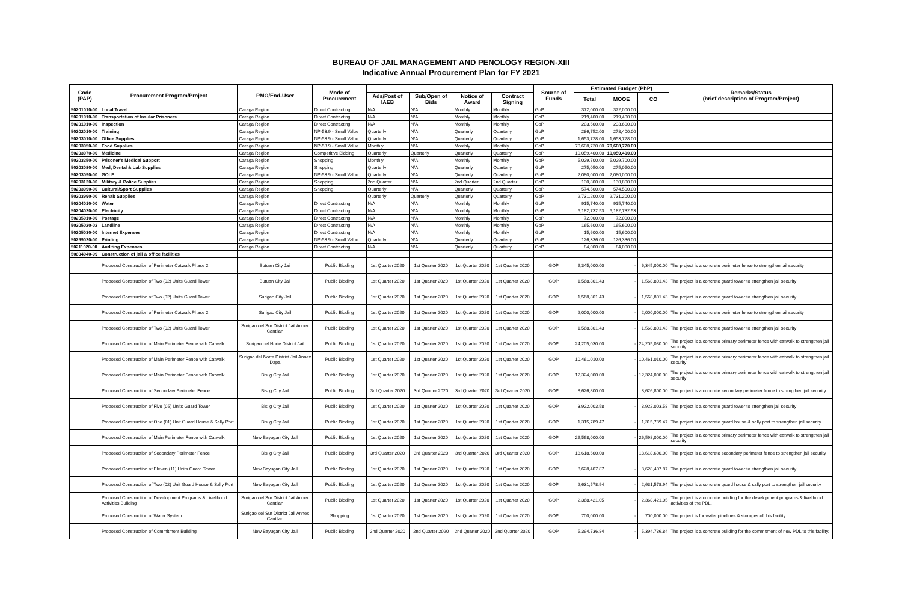BUREAU OF JAIL MANAGEMENT AND PENOLOGY REGION-XIII
Indicative Annual Procurement Plan for FY 2021
| Code (PAP) | Procurement Program/Project | PMO/End-User | Mode of Procurement | | | | | Source of Funds | Estimated Budget (PhP) | | | Remarks/Status (brief description of Program/Project) |
| --- | --- | --- | --- | --- | --- | --- | --- | --- | --- | --- | --- | --- |
| | | | | Ads/Post of IAEB | Sub/Open of Bids | Notice of Award | Contract Signing | | Total | MOOE | CO | |
| 50201010-00 | Local Travel | Caraga Region | Direct Contracting | N/A | N/A | Monthly | Monthly | GoP | 372,000.00 | 372,000.00 | | |
| 50201010-00 | Transportation of Insular Prisoners | Caraga Region | Direct Contracting | N/A | N/A | Monthly | Monthly | GoP | 219,400.00 | 219,400.00 | | |
| 50201010-00 | Inspection | Caraga Region | Direct Contracting | N/A | N/A | Monthly | Monthly | GoP | 203,600.00 | 203,600.00 | | |
| 50202010-00 | Training | Caraga Region | NP-53.9 - Small Value | Quarterly | N/A | Quarterly | Quarterly | GoP | 286,752.00 | 278,400.00 | | |
| 50203010-00 | Office Supplies | Caraga Region | NP-53.9 - Small Value | Quarterly | N/A | Quarterly | Quarterly | GoP | 1,653,728.00 | 1,653,728.00 | | |
| 50203050-00 | Food Supplies | Caraga Region | NP-53.9 - Small Value | Monthly | N/A | Monthly | Monthly | GoP | 70,608,720.00 | 70,608,720.00 | | |
| 50203070-00 | Medicine | Caraga Region | Competitive Bidding | Quarterly | Quarterly | Quarterly | Quarterly | GoP | 10,059,400.00 | 10,059,400.00 | | |
| 50203250-00 | Prisoner's Medical Support | Caraga Region | Shopping | Monthly | N/A | Monthly | Monthly | GoP | 5,029,700.00 | 5,029,700.00 | | |
| 50203080-00 | Med, Dental & Lab Supplies | Caraga Region | Shopping | Quarterly | N/A | Quarterly | Quarterly | GoP | 275,050.00 | 275,050.00 | | |
| 50203090-00 | GOLE | Caraga Region | NP-53.9 - Small Value | Quarterly | N/A | Quarterly | Quarterly | GoP | 2,080,000.00 | 2,080,000.00 | | |
| 50203120-00 | Military & Police Supplies | Caraga Region | Shopping | 2nd Quarter | N/A | 2nd Quarter | 2nd Quarter | GoP | 130,800.00 | 130,800.00 | | |
| 50203990-00 | Cultural/Sport Supplies | Caraga Region | Shopping | Quarterly | N/A | Quarterly | Quarterly | GoP | 574,500.00 | 574,500.00 | | |
| 50203990-00 | Rehab Supplies | Caraga Region | | Quarterly | Quarterly | Quarterly | Quarterly | GoP | 2,731,200.00 | 2,731,200.00 | | |
| 50204010-00 | Water | Caraga Region | Direct Contracting | N/A | N/A | Monthly | Monthly | GoP | 915,740.00 | 915,740.00 | | |
| 50204020-00 | Electricity | Caraga Region | Direct Contracting | N/A | N/A | Monthly | Monthly | GoP | 5,182,732.53 | 5,182,732.53 | | |
| 50205010-00 | Postage | Caraga Region | Direct Contracting | N/A | N/A | Monthly | Monthly | GoP | 72,000.00 | 72,000.00 | | |
| 50205020-02 | Landline | Caraga Region | Direct Contracting | N/A | N/A | Monthly | Monthly | GoP | 165,600.00 | 165,600.00 | | |
| 50205030-00 | Internet Expenses | Caraga Region | Direct Contracting | N/A | N/A | Monthly | Monthly | GoP | 15,600.00 | 15,600.00 | | |
| 50299020-00 | Printing | Caraga Region | NP-53.9 - Small Value | Quarterly | N/A | Quarterly | Quarterly | GoP | 126,336.00 | 126,336.00 | | |
| 50211020-00 | Auditing Expenses | Caraga Region | Direct Contracting | N/A | N/A | Quarterly | Quarterly | GoP | 84,000.00 | 84,000.00 | | |
| 50604040-99 | Construction of jail & office facilities | | | | | | | | | | | |
| | Proposed Construction of Perimeter Catwalk Phase 2 | Butuan City Jail | Public Bidding | 1st Quarter 2020 | 1st Quarter 2020 | 1st Quarter 2020 | 1st Quarter 2020 | GOP | 6,345,000.00 | - | 6,345,000.00 | The project is a concrete perimeter fence to strengthen jail security |
| | Proposed Construction of Two (02) Units Guard Tower | Butuan City Jail | Public Bidding | 1st Quarter 2020 | 1st Quarter 2020 | 1st Quarter 2020 | 1st Quarter 2020 | GOP | 1,568,801.43 | - | 1,568,801.43 | The project is a concrete guard tower to strengthen jail security |
| | Proposed Construction of Two (02) Units Guard Tower | Surigao City Jail | Public Bidding | 1st Quarter 2020 | 1st Quarter 2020 | 1st Quarter 2020 | 1st Quarter 2020 | GOP | 1,568,801.43 | - | 1,568,801.43 | The project is a concrete guard tower to strengthen jail security |
| | Proposed Construction of Perimeter Catwalk Phase 2 | Surigao City Jail | Public Bidding | 1st Quarter 2020 | 1st Quarter 2020 | 1st Quarter 2020 | 1st Quarter 2020 | GOP | 2,000,000.00 | - | 2,000,000.00 | The project is a concrete perimeter fence to strengthen jail security |
| | Proposed Construction of Two (02) Units Guard Tower | Surigao del Sur District Jail Annex Cantilan | Public Bidding | 1st Quarter 2020 | 1st Quarter 2020 | 1st Quarter 2020 | 1st Quarter 2020 | GOP | 1,568,801.43 | - | 1,568,801.43 | The project is a concrete guard tower to strengthen jail security |
| | Proposed Construction of Main Perimeter Fence with Catwalk | Surigao del Norte District Jail | Public Bidding | 1st Quarter 2020 | 1st Quarter 2020 | 1st Quarter 2020 | 1st Quarter 2020 | GOP | 24,205,030.00 | - | 24,205,030.00 | The project is a concrete primary perimeter fence with catwalk to strengthen jail security |
| | Proposed Construction of Main Perimeter Fence with Catwalk | Surigao del Norte District Jail Annex Dapa | Public Bidding | 1st Quarter 2020 | 1st Quarter 2020 | 1st Quarter 2020 | 1st Quarter 2020 | GOP | 10,461,010.00 | - | 10,461,010.00 | The project is a concrete primary perimeter fence with catwalk to strengthen jail security |
| | Proposed Construction of Main Perimeter Fence with Catwalk | Bislig City Jail | Public Bidding | 1st Quarter 2020 | 1st Quarter 2020 | 1st Quarter 2020 | 1st Quarter 2020 | GOP | 12,324,000.00 | - | 12,324,000.00 | The project is a concrete primary perimeter fence with catwalk to strengthen jail security |
| | Proposed Construction of Secondary Perimeter Fence | Bislig City Jail | Public Bidding | 3rd Quarter 2020 | 3rd Quarter 2020 | 3rd Quarter 2020 | 3rd Quarter 2020 | GOP | 8,626,800.00 | | 8,626,800.00 | The project is a concrete secondary perimeter fence to strengthen jail security |
| | Proposed Construction of Five (05) Units Guard Tower | Bislig City Jail | Public Bidding | 1st Quarter 2020 | 1st Quarter 2020 | 1st Quarter 2020 | 1st Quarter 2020 | GOP | 3,922,003.58 | - | 3,922,003.58 | The project is a concrete guard tower to strengthen jail security |
| | Proposed Construction of One (01) Unit Guard House & Sally Port | Bislig City Jail | Public Bidding | 1st Quarter 2020 | 1st Quarter 2020 | 1st Quarter 2020 | 1st Quarter 2020 | GOP | 1,315,789.47 | - | 1,315,789.47 | The project is a concrete guard house & sally port to strengthen jail security |
| | Proposed Construction of Main Perimeter Fence with Catwalk | New Bayugan City Jail | Public Bidding | 1st Quarter 2020 | 1st Quarter 2020 | 1st Quarter 2020 | 1st Quarter 2020 | GOP | 26,598,000.00 | - | 26,598,000.00 | The project is a concrete primary perimeter fence with catwalk to strengthen jail security |
| | Proposed Construction of Secondary Perimeter Fence | Bislig City Jail | Public Bidding | 3rd Quarter 2020 | 3rd Quarter 2020 | 3rd Quarter 2020 | 3rd Quarter 2020 | GOP | 18,618,600.00 | | 18,618,600.00 | The project is a concrete secondary perimeter fence to strengthen jail security |
| | Proposed Construction of Eleven (11) Units Guard Tower | New Bayugan City Jail | Public Bidding | 1st Quarter 2020 | 1st Quarter 2020 | 1st Quarter 2020 | 1st Quarter 2020 | GOP | 8,628,407.87 | - | 8,628,407.87 | The project is a concrete guard tower to strengthen jail security |
| | Proposed Construction of Two (02) Unit Guard House & Sally Port | New Bayugan City Jail | Public Bidding | 1st Quarter 2020 | 1st Quarter 2020 | 1st Quarter 2020 | 1st Quarter 2020 | GOP | 2,631,578.94 | - | 2,631,578.94 | The project is a concrete guard house & sally port to strengthen jail security |
| | Proposed Construction of Development Programs & Livelihood Activities Building | Surigao del Sur District Jail Annex Cantilan | Public Bidding | 1st Quarter 2020 | 1st Quarter 2020 | 1st Quarter 2020 | 1st Quarter 2020 | GOP | 2,368,421.05 | - | 2,368,421.05 | The project is a concrete building for the development programs & livelihood activities of the PDL. |
| | Proposed Construction of Water System | Surigao del Sur District Jail Annex Cantilan | Shopping | 1st Quarter 2020 | 1st Quarter 2020 | 1st Quarter 2020 | 1st Quarter 2020 | GOP | 700,000.00 | - | 700,000.00 | The project is for water pipelines & storages of this facility. |
| | Proposed Construction of Commitment Building | New Bayugan City Jail | Public Bidding | 2nd Quarter 2020 | 2nd Quarter 2020 | 2nd Quarter 2020 | 2nd Quarter 2020 | GOP | 5,394,736.84 | - | 5,394,736.84 | The project is a concrete building for the commitment of new PDL to this facility. |